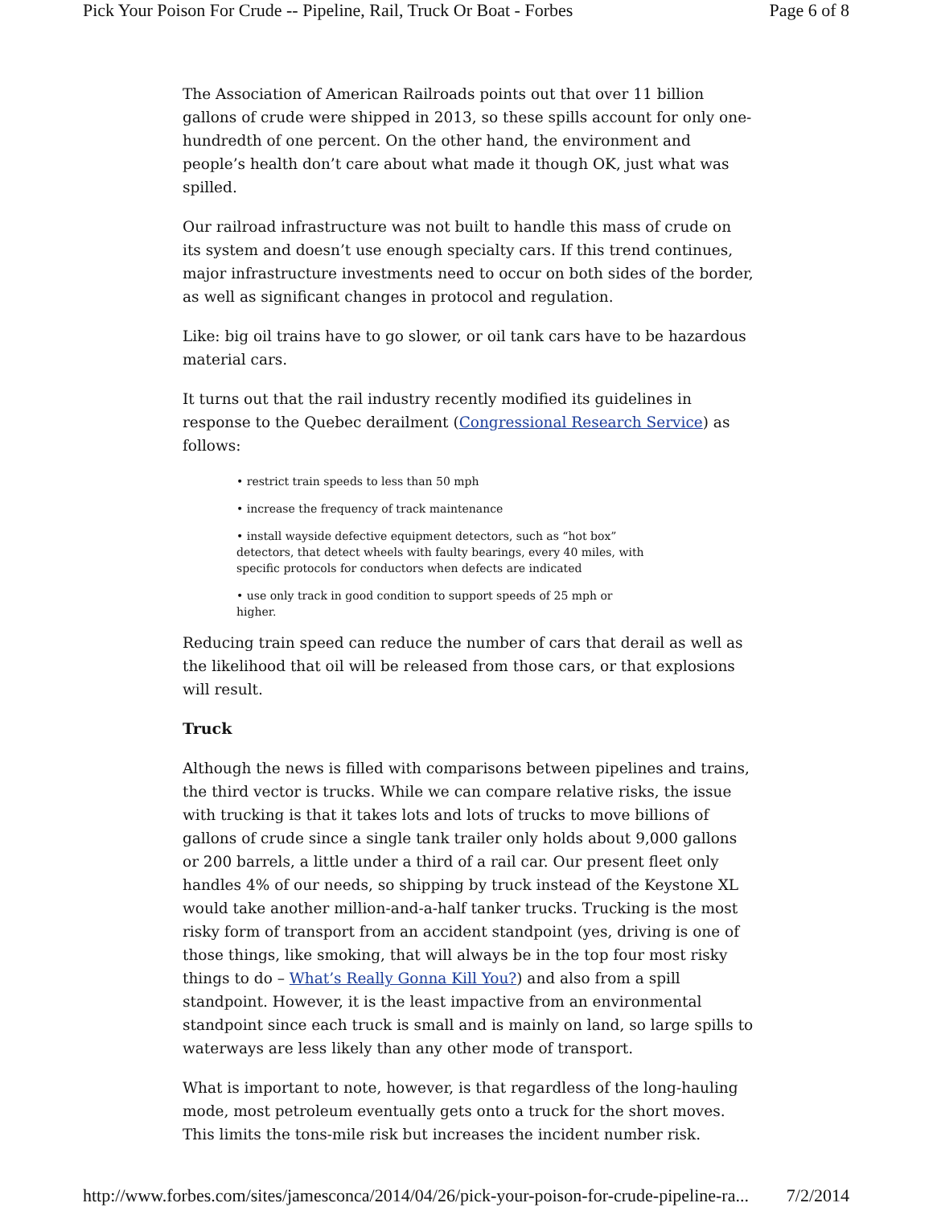Pick Your Poison For Crude -- Pipeline, Rail, Truck Or Boat - Forbes Page 6 of 8
The Association of American Railroads points out that over 11 billion gallons of crude were shipped in 2013, so these spills account for only one-hundredth of one percent. On the other hand, the environment and people’s health don’t care about what made it though OK, just what was spilled.
Our railroad infrastructure was not built to handle this mass of crude on its system and doesn’t use enough specialty cars. If this trend continues, major infrastructure investments need to occur on both sides of the border, as well as significant changes in protocol and regulation.
Like: big oil trains have to go slower, or oil tank cars have to be hazardous material cars.
It turns out that the rail industry recently modified its guidelines in response to the Quebec derailment (Congressional Research Service) as follows:
• restrict train speeds to less than 50 mph
• increase the frequency of track maintenance
• install wayside defective equipment detectors, such as “hot box” detectors, that detect wheels with faulty bearings, every 40 miles, with specific protocols for conductors when defects are indicated
• use only track in good condition to support speeds of 25 mph or higher.
Reducing train speed can reduce the number of cars that derail as well as the likelihood that oil will be released from those cars, or that explosions will result.
Truck
Although the news is filled with comparisons between pipelines and trains, the third vector is trucks. While we can compare relative risks, the issue with trucking is that it takes lots and lots of trucks to move billions of gallons of crude since a single tank trailer only holds about 9,000 gallons or 200 barrels, a little under a third of a rail car. Our present fleet only handles 4% of our needs, so shipping by truck instead of the Keystone XL would take another million-and-a-half tanker trucks. Trucking is the most risky form of transport from an accident standpoint (yes, driving is one of those things, like smoking, that will always be in the top four most risky things to do – What’s Really Gonna Kill You?) and also from a spill standpoint. However, it is the least impactive from an environmental standpoint since each truck is small and is mainly on land, so large spills to waterways are less likely than any other mode of transport.
What is important to note, however, is that regardless of the long-hauling mode, most petroleum eventually gets onto a truck for the short moves. This limits the tons-mile risk but increases the incident number risk.
http://www.forbes.com/sites/jamesconca/2014/04/26/pick-your-poison-for-crude-pipeline-ra... 7/2/2014